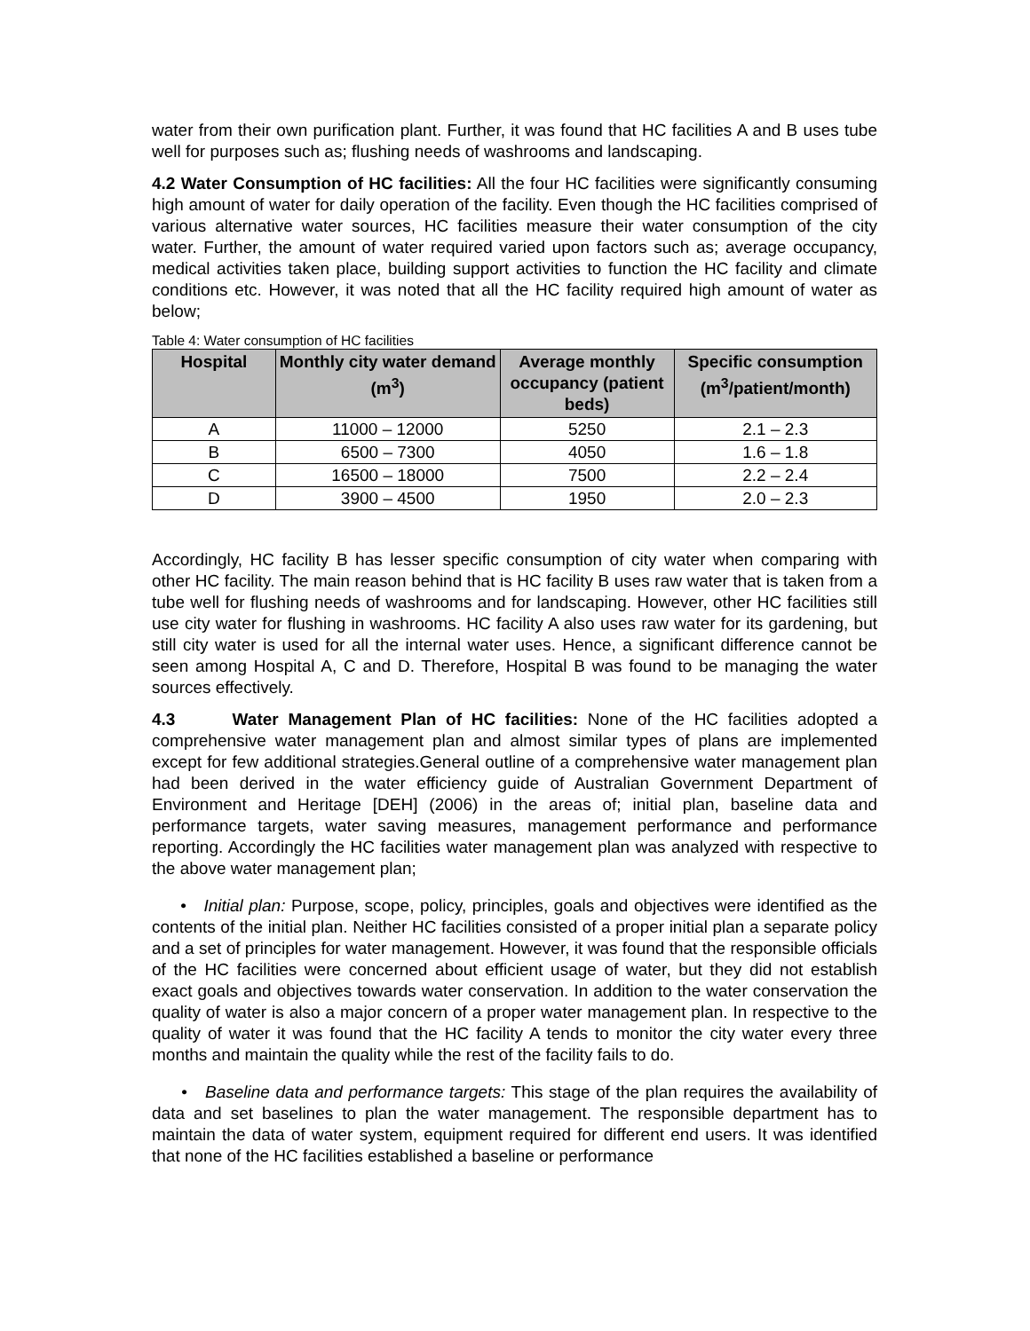water from their own purification plant. Further, it was found that HC facilities A and B uses tube well for purposes such as; flushing needs of washrooms and landscaping.
4.2 Water Consumption of HC facilities: All the four HC facilities were significantly consuming high amount of water for daily operation of the facility. Even though the HC facilities comprised of various alternative water sources, HC facilities measure their water consumption of the city water. Further, the amount of water required varied upon factors such as; average occupancy, medical activities taken place, building support activities to function the HC facility and climate conditions etc. However, it was noted that all the HC facility required high amount of water as below;
Table 4: Water consumption of HC facilities
| Hospital | Monthly city water demand (m<sup>3</sup>) | Average monthly occupancy (patient beds) | Specific consumption (m<sup>3</sup>/patient/month) |
| --- | --- | --- | --- |
| A | 11000 – 12000 | 5250 | 2.1 – 2.3 |
| B | 6500 – 7300 | 4050 | 1.6 – 1.8 |
| C | 16500 – 18000 | 7500 | 2.2 – 2.4 |
| D | 3900 – 4500 | 1950 | 2.0 – 2.3 |
Accordingly, HC facility B has lesser specific consumption of city water when comparing with other HC facility. The main reason behind that is HC facility B uses raw water that is taken from a tube well for flushing needs of washrooms and for landscaping. However, other HC facilities still use city water for flushing in washrooms. HC facility A also uses raw water for its gardening, but still city water is used for all the internal water uses. Hence, a significant difference cannot be seen among Hospital A, C and D. Therefore, Hospital B was found to be managing the water sources effectively.
4.3 Water Management Plan of HC facilities: None of the HC facilities adopted a comprehensive water management plan and almost similar types of plans are implemented except for few additional strategies.General outline of a comprehensive water management plan had been derived in the water efficiency guide of Australian Government Department of Environment and Heritage [DEH] (2006) in the areas of; initial plan, baseline data and performance targets, water saving measures, management performance and performance reporting. Accordingly the HC facilities water management plan was analyzed with respective to the above water management plan;
• Initial plan: Purpose, scope, policy, principles, goals and objectives were identified as the contents of the initial plan. Neither HC facilities consisted of a proper initial plan a separate policy and a set of principles for water management. However, it was found that the responsible officials of the HC facilities were concerned about efficient usage of water, but they did not establish exact goals and objectives towards water conservation. In addition to the water conservation the quality of water is also a major concern of a proper water management plan. In respective to the quality of water it was found that the HC facility A tends to monitor the city water every three months and maintain the quality while the rest of the facility fails to do.
• Baseline data and performance targets: This stage of the plan requires the availability of data and set baselines to plan the water management. The responsible department has to maintain the data of water system, equipment required for different end users. It was identified that none of the HC facilities established a baseline or performance